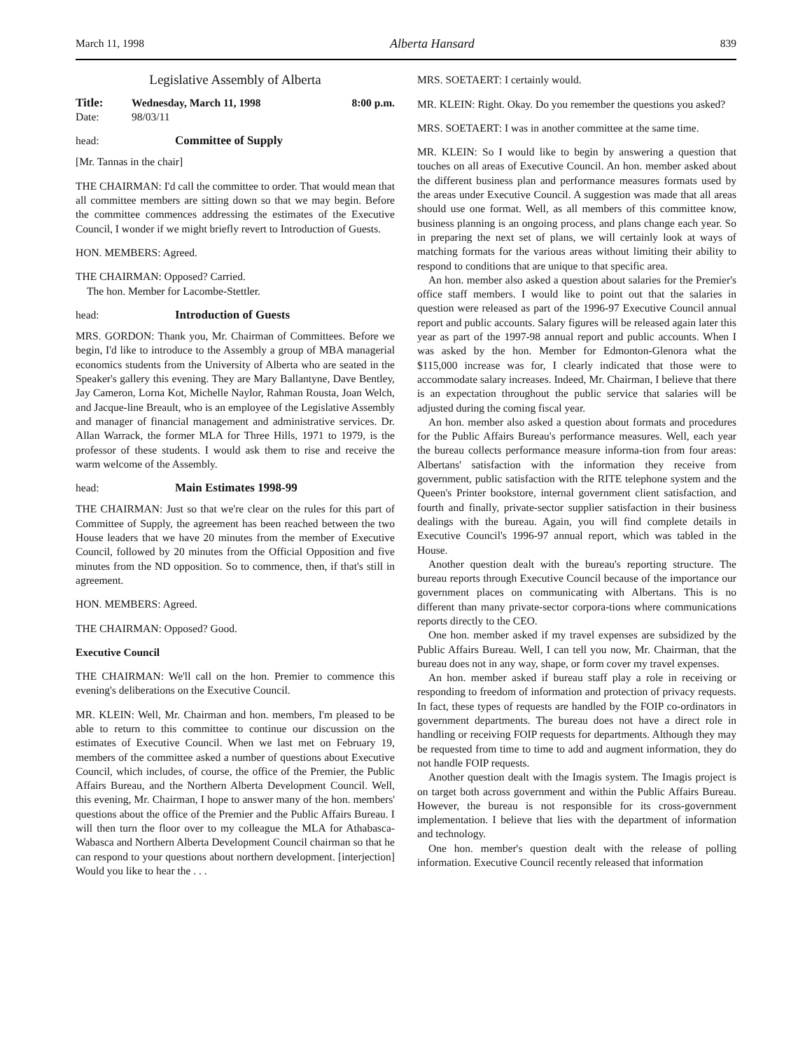March 11, 1998 Alberta Hansard 839
Legislative Assembly of Alberta
| Title: | Wednesday, March 11, 1998 | 8:00 p.m. |
| Date: | 98/03/11 | |
head: Committee of Supply
[Mr. Tannas in the chair]
THE CHAIRMAN: I'd call the committee to order. That would mean that all committee members are sitting down so that we may begin. Before the committee commences addressing the estimates of the Executive Council, I wonder if we might briefly revert to Introduction of Guests.
HON. MEMBERS: Agreed.
THE CHAIRMAN: Opposed? Carried.
The hon. Member for Lacombe-Stettler.
head: Introduction of Guests
MRS. GORDON: Thank you, Mr. Chairman of Committees. Before we begin, I'd like to introduce to the Assembly a group of MBA managerial economics students from the University of Alberta who are seated in the Speaker's gallery this evening. They are Mary Ballantyne, Dave Bentley, Jay Cameron, Lorna Kot, Michelle Naylor, Rahman Rousta, Joan Welch, and Jacque-line Breault, who is an employee of the Legislative Assembly and manager of financial management and administrative services. Dr. Allan Warrack, the former MLA for Three Hills, 1971 to 1979, is the professor of these students. I would ask them to rise and receive the warm welcome of the Assembly.
head: Main Estimates 1998-99
THE CHAIRMAN: Just so that we're clear on the rules for this part of Committee of Supply, the agreement has been reached between the two House leaders that we have 20 minutes from the member of Executive Council, followed by 20 minutes from the Official Opposition and five minutes from the ND opposition. So to commence, then, if that's still in agreement.
HON. MEMBERS: Agreed.
THE CHAIRMAN: Opposed? Good.
Executive Council
THE CHAIRMAN: We'll call on the hon. Premier to commence this evening's deliberations on the Executive Council.
MR. KLEIN: Well, Mr. Chairman and hon. members, I'm pleased to be able to return to this committee to continue our discussion on the estimates of Executive Council. When we last met on February 19, members of the committee asked a number of questions about Executive Council, which includes, of course, the office of the Premier, the Public Affairs Bureau, and the Northern Alberta Development Council. Well, this evening, Mr. Chairman, I hope to answer many of the hon. members' questions about the office of the Premier and the Public Affairs Bureau. I will then turn the floor over to my colleague the MLA for Athabasca-Wabasca and Northern Alberta Development Council chairman so that he can respond to your questions about northern development. [interjection] Would you like to hear the . . .
MRS. SOETAERT: I certainly would.
MR. KLEIN: Right. Okay. Do you remember the questions you asked?
MRS. SOETAERT: I was in another committee at the same time.
MR. KLEIN: So I would like to begin by answering a question that touches on all areas of Executive Council. An hon. member asked about the different business plan and performance measures formats used by the areas under Executive Council. A suggestion was made that all areas should use one format. Well, as all members of this committee know, business planning is an ongoing process, and plans change each year. So in preparing the next set of plans, we will certainly look at ways of matching formats for the various areas without limiting their ability to respond to conditions that are unique to that specific area.
An hon. member also asked a question about salaries for the Premier's office staff members. I would like to point out that the salaries in question were released as part of the 1996-97 Executive Council annual report and public accounts. Salary figures will be released again later this year as part of the 1997-98 annual report and public accounts. When I was asked by the hon. Member for Edmonton-Glenora what the $115,000 increase was for, I clearly indicated that those were to accommodate salary increases. Indeed, Mr. Chairman, I believe that there is an expectation throughout the public service that salaries will be adjusted during the coming fiscal year.
An hon. member also asked a question about formats and procedures for the Public Affairs Bureau's performance measures. Well, each year the bureau collects performance measure informa-tion from four areas: Albertans' satisfaction with the information they receive from government, public satisfaction with the RITE telephone system and the Queen's Printer bookstore, internal government client satisfaction, and fourth and finally, private-sector supplier satisfaction in their business dealings with the bureau. Again, you will find complete details in Executive Council's 1996-97 annual report, which was tabled in the House.
Another question dealt with the bureau's reporting structure. The bureau reports through Executive Council because of the importance our government places on communicating with Albertans. This is no different than many private-sector corpora-tions where communications reports directly to the CEO.
One hon. member asked if my travel expenses are subsidized by the Public Affairs Bureau. Well, I can tell you now, Mr. Chairman, that the bureau does not in any way, shape, or form cover my travel expenses.
An hon. member asked if bureau staff play a role in receiving or responding to freedom of information and protection of privacy requests. In fact, these types of requests are handled by the FOIP co-ordinators in government departments. The bureau does not have a direct role in handling or receiving FOIP requests for departments. Although they may be requested from time to time to add and augment information, they do not handle FOIP requests.
Another question dealt with the Imagis system. The Imagis project is on target both across government and within the Public Affairs Bureau. However, the bureau is not responsible for its cross-government implementation. I believe that lies with the department of information and technology.
One hon. member's question dealt with the release of polling information. Executive Council recently released that information